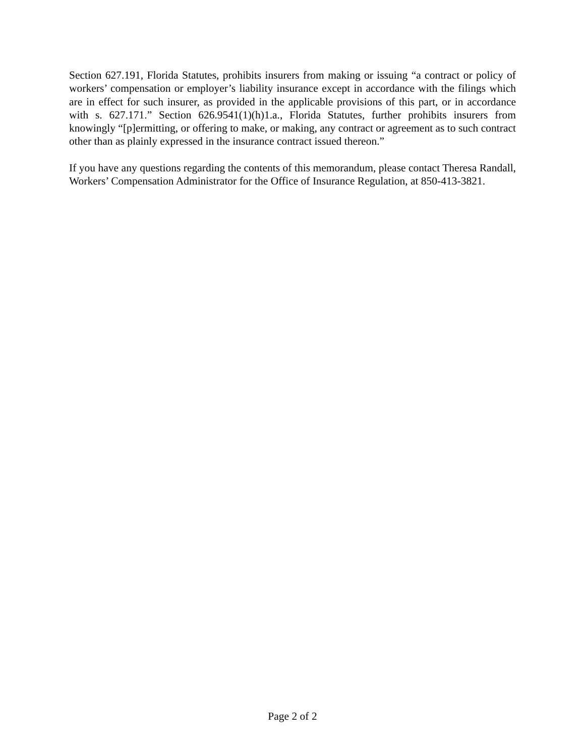Section 627.191, Florida Statutes, prohibits insurers from making or issuing “a contract or policy of workers’ compensation or employer’s liability insurance except in accordance with the filings which are in effect for such insurer, as provided in the applicable provisions of this part, or in accordance with s. 627.171.” Section 626.9541(1)(h)1.a., Florida Statutes, further prohibits insurers from knowingly “[p]ermitting, or offering to make, or making, any contract or agreement as to such contract other than as plainly expressed in the insurance contract issued thereon.”
If you have any questions regarding the contents of this memorandum, please contact Theresa Randall, Workers’ Compensation Administrator for the Office of Insurance Regulation, at 850-413-3821.
Page 2 of 2